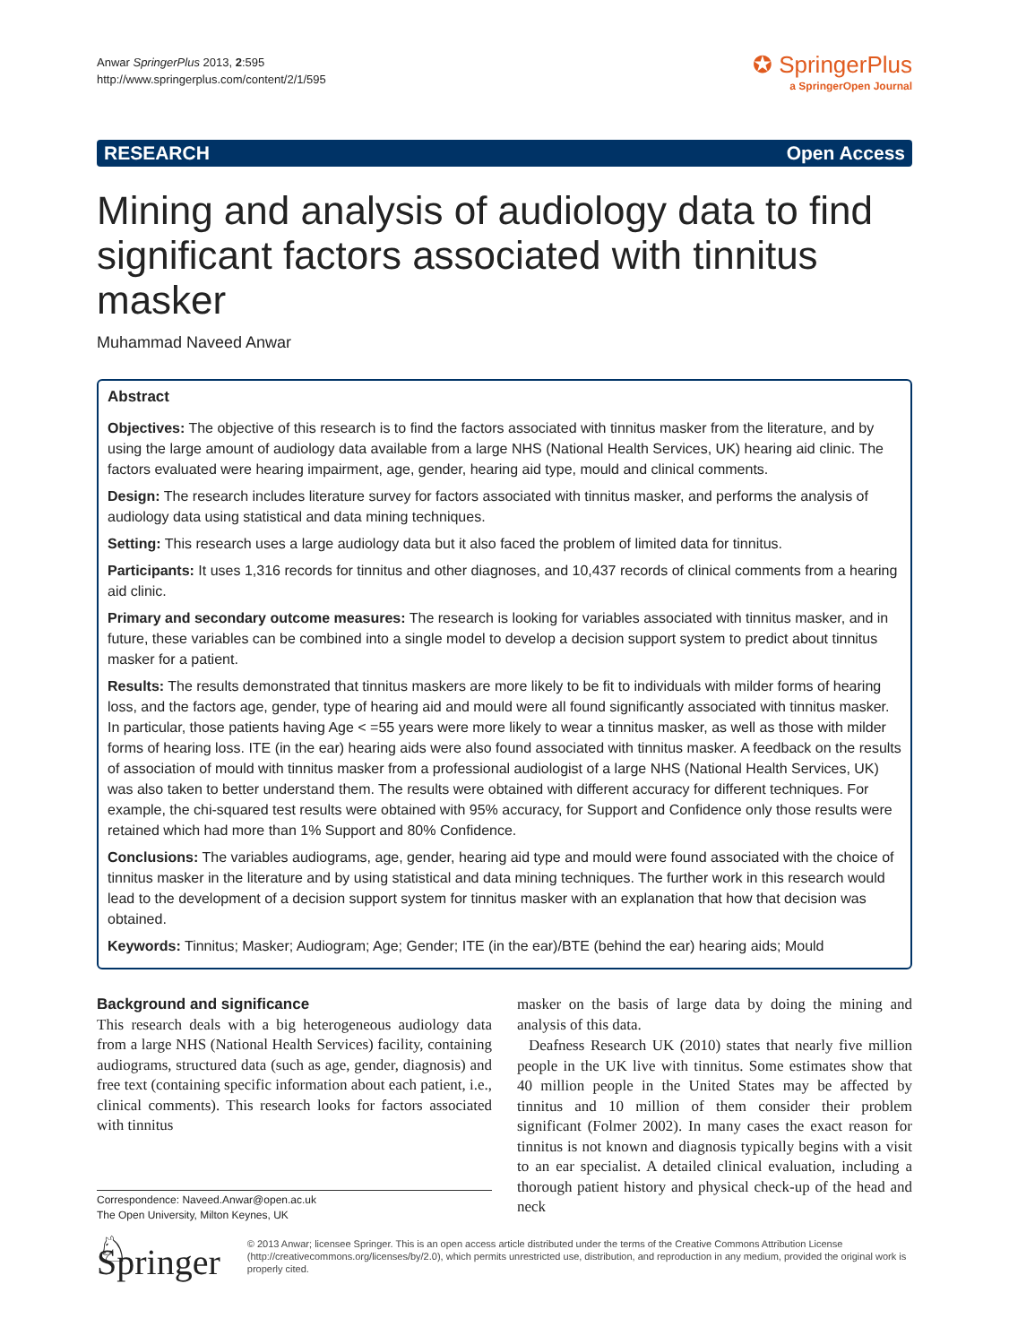Anwar SpringerPlus 2013, 2:595
http://www.springerplus.com/content/2/1/595
✪ SpringerPlus
a SpringerOpen Journal
RESEARCH Open Access
Mining and analysis of audiology data to find significant factors associated with tinnitus masker
Muhammad Naveed Anwar
Abstract
Objectives: The objective of this research is to find the factors associated with tinnitus masker from the literature, and by using the large amount of audiology data available from a large NHS (National Health Services, UK) hearing aid clinic. The factors evaluated were hearing impairment, age, gender, hearing aid type, mould and clinical comments.
Design: The research includes literature survey for factors associated with tinnitus masker, and performs the analysis of audiology data using statistical and data mining techniques.
Setting: This research uses a large audiology data but it also faced the problem of limited data for tinnitus.
Participants: It uses 1,316 records for tinnitus and other diagnoses, and 10,437 records of clinical comments from a hearing aid clinic.
Primary and secondary outcome measures: The research is looking for variables associated with tinnitus masker, and in future, these variables can be combined into a single model to develop a decision support system to predict about tinnitus masker for a patient.
Results: The results demonstrated that tinnitus maskers are more likely to be fit to individuals with milder forms of hearing loss, and the factors age, gender, type of hearing aid and mould were all found significantly associated with tinnitus masker. In particular, those patients having Age < =55 years were more likely to wear a tinnitus masker, as well as those with milder forms of hearing loss. ITE (in the ear) hearing aids were also found associated with tinnitus masker. A feedback on the results of association of mould with tinnitus masker from a professional audiologist of a large NHS (National Health Services, UK) was also taken to better understand them. The results were obtained with different accuracy for different techniques. For example, the chi-squared test results were obtained with 95% accuracy, for Support and Confidence only those results were retained which had more than 1% Support and 80% Confidence.
Conclusions: The variables audiograms, age, gender, hearing aid type and mould were found associated with the choice of tinnitus masker in the literature and by using statistical and data mining techniques. The further work in this research would lead to the development of a decision support system for tinnitus masker with an explanation that how that decision was obtained.
Keywords: Tinnitus; Masker; Audiogram; Age; Gender; ITE (in the ear)/BTE (behind the ear) hearing aids; Mould
Background and significance
This research deals with a big heterogeneous audiology data from a large NHS (National Health Services) facility, containing audiograms, structured data (such as age, gender, diagnosis) and free text (containing specific information about each patient, i.e., clinical comments). This research looks for factors associated with tinnitus
Correspondence: Naveed.Anwar@open.ac.uk
The Open University, Milton Keynes, UK
masker on the basis of large data by doing the mining and analysis of this data.
Deafness Research UK (2010) states that nearly five million people in the UK live with tinnitus. Some estimates show that 40 million people in the United States may be affected by tinnitus and 10 million of them consider their problem significant (Folmer 2002). In many cases the exact reason for tinnitus is not known and diagnosis typically begins with a visit to an ear specialist. A detailed clinical evaluation, including a thorough patient history and physical check-up of the head and neck
♘ Springer
© 2013 Anwar; licensee Springer. This is an open access article distributed under the terms of the Creative Commons Attribution License (http://creativecommons.org/licenses/by/2.0), which permits unrestricted use, distribution, and reproduction in any medium, provided the original work is properly cited.